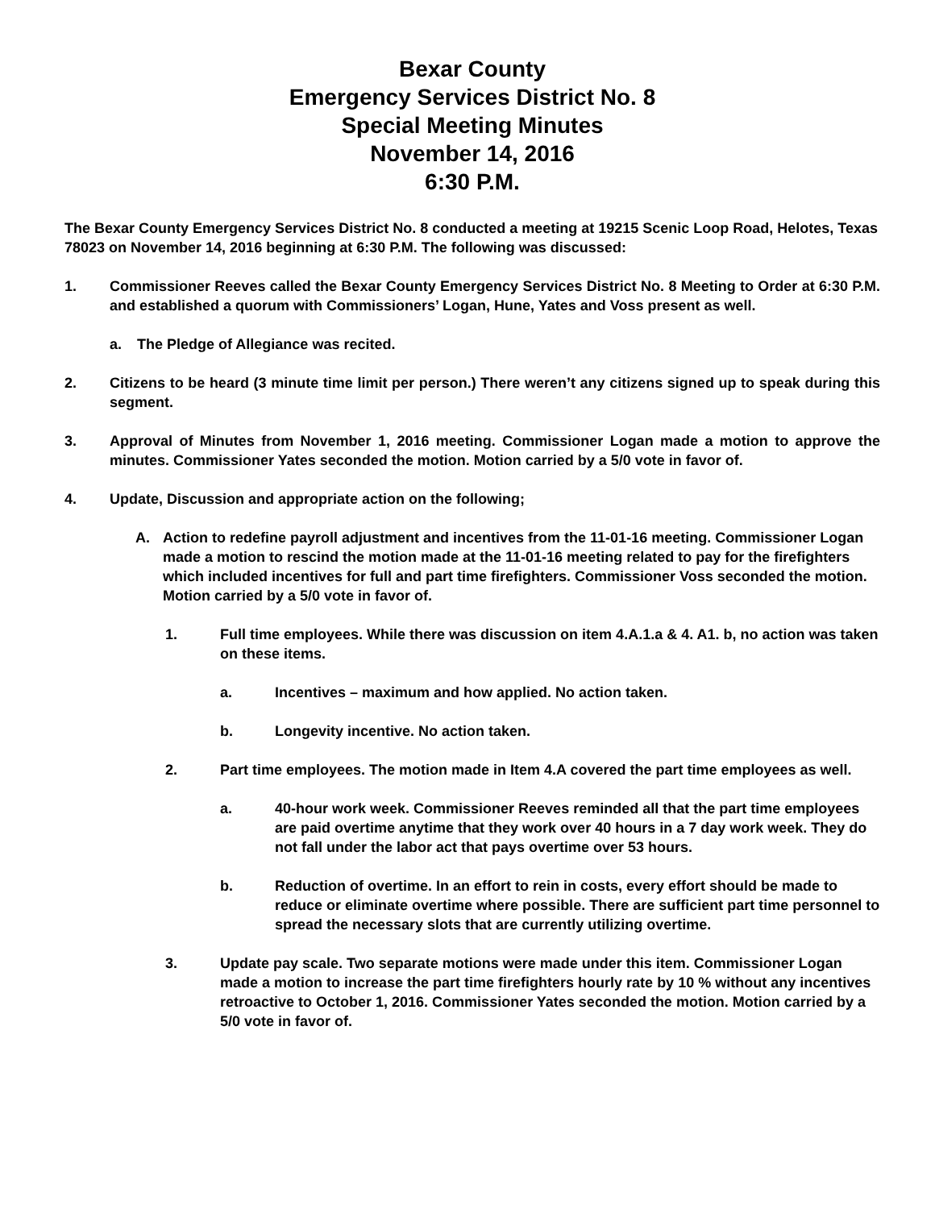Bexar County
Emergency Services District No. 8
Special Meeting Minutes
November 14, 2016
6:30 P.M.
The Bexar County Emergency Services District No. 8 conducted a meeting at 19215 Scenic Loop Road, Helotes, Texas 78023 on November 14, 2016 beginning at 6:30 P.M. The following was discussed:
1. Commissioner Reeves called the Bexar County Emergency Services District No. 8 Meeting to Order at 6:30 P.M. and established a quorum with Commissioners’ Logan, Hune, Yates and Voss present as well.
a. The Pledge of Allegiance was recited.
2. Citizens to be heard (3 minute time limit per person.) There weren’t any citizens signed up to speak during this segment.
3. Approval of Minutes from November 1, 2016 meeting. Commissioner Logan made a motion to approve the minutes. Commissioner Yates seconded the motion. Motion carried by a 5/0 vote in favor of.
4. Update, Discussion and appropriate action on the following;
A. Action to redefine payroll adjustment and incentives from the 11-01-16 meeting. Commissioner Logan made a motion to rescind the motion made at the 11-01-16 meeting related to pay for the firefighters which included incentives for full and part time firefighters. Commissioner Voss seconded the motion. Motion carried by a 5/0 vote in favor of.
1. Full time employees. While there was discussion on item 4.A.1.a & 4. A1. b, no action was taken on these items.
a. Incentives – maximum and how applied. No action taken.
b. Longevity incentive. No action taken.
2. Part time employees. The motion made in Item 4.A covered the part time employees as well.
a. 40-hour work week. Commissioner Reeves reminded all that the part time employees are paid overtime anytime that they work over 40 hours in a 7 day work week. They do not fall under the labor act that pays overtime over 53 hours.
b. Reduction of overtime. In an effort to rein in costs, every effort should be made to reduce or eliminate overtime where possible. There are sufficient part time personnel to spread the necessary slots that are currently utilizing overtime.
3. Update pay scale. Two separate motions were made under this item. Commissioner Logan made a motion to increase the part time firefighters hourly rate by 10 % without any incentives retroactive to October 1, 2016. Commissioner Yates seconded the motion. Motion carried by a 5/0 vote in favor of.